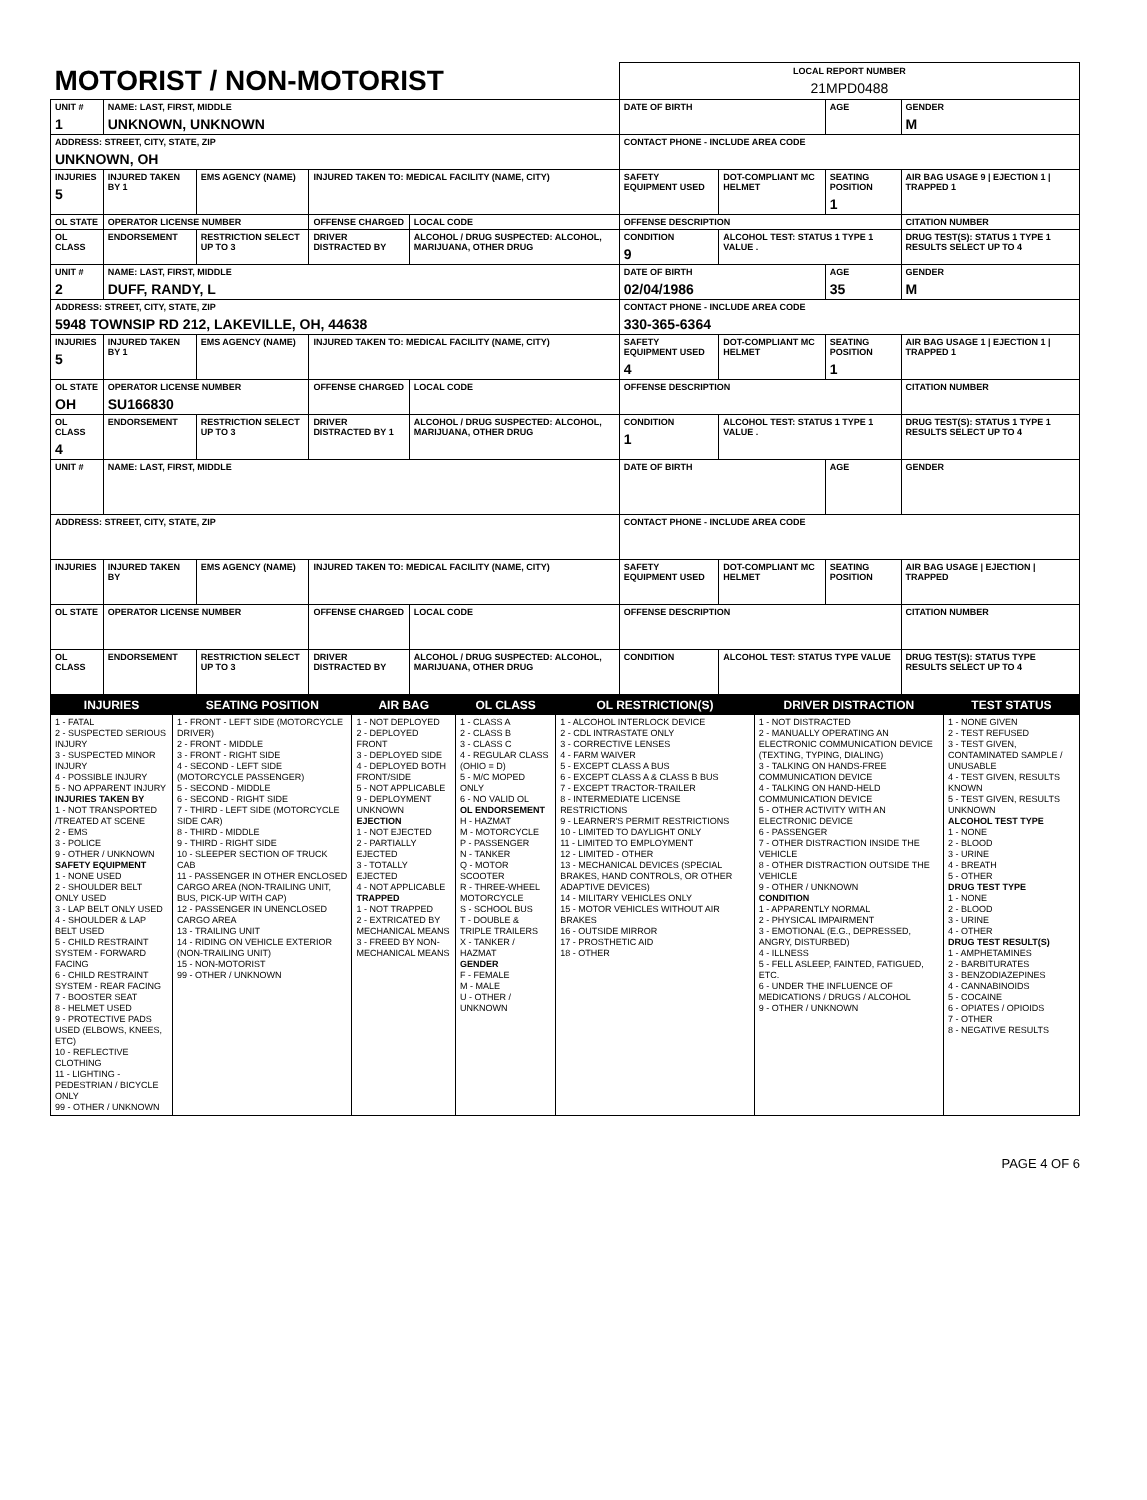| MOTORIST / NON-MOTORIST | | | | | | LOCAL REPORT NUMBER 21MPD0488 | | | |
| UNIT # 1 | NAME: LAST, FIRST, MIDDLE UNKNOWN, UNKNOWN | | | | | DATE OF BIRTH | | AGE | GENDER M |
| ADDRESS: STREET, CITY, STATE, ZIP UNKNOWN, OH | | | | | | CONTACT PHONE - INCLUDE AREA CODE | | | |
| INJURIES 5 | INJURED TAKEN BY 1 | EMS AGENCY (NAME) | INJURED TAKEN TO: MEDICAL FACILITY (NAME, CITY) | | | SAFETY EQUIPMENT USED | DOT-COMPLIANT MC HELMET | SEATING POSITION 1 | AIR BAG USAGE 9 / EJECTION 1 / TRAPPED 1 |
| OL STATE | OPERATOR LICENSE NUMBER | | OFFENSE CHARGED | | LOCAL CODE | OFFENSE DESCRIPTION | | | CITATION NUMBER |
| OL CLASS | ENDORSEMENT | RESTRICTION SELECT UP TO 3 | DRIVER DISTRACTED BY | ALCOHOL / DRUG SUSPECTED: ALCOHOL, MARIJUANA, OTHER DRUG | | CONDITION 9 | ALCOHOL TEST: STATUS 1 TYPE 1 VALUE . | | DRUG TEST(S): STATUS 1 TYPE 1 RESULTS SELECT UP TO 4 |
| UNIT # 2 | NAME: LAST, FIRST, MIDDLE DUFF, RANDY, L | | | | | DATE OF BIRTH 02/04/1986 | | AGE 35 | GENDER M |
| ADDRESS: STREET, CITY, STATE, ZIP 5948 TOWNSIP RD 212, LAKEVILLE, OH, 44638 | | | | | | CONTACT PHONE - INCLUDE AREA CODE 330-365-6364 | | | |
| INJURIES 5 | INJURED TAKEN BY 1 | EMS AGENCY (NAME) | INJURED TAKEN TO: MEDICAL FACILITY (NAME, CITY) | | | SAFETY EQUIPMENT USED 4 | DOT-COMPLIANT MC HELMET | SEATING POSITION 1 | AIR BAG USAGE 1 / EJECTION 1 / TRAPPED 1 |
| OL STATE OH | OPERATOR LICENSE NUMBER SU166830 | | OFFENSE CHARGED | | LOCAL CODE | OFFENSE DESCRIPTION | | | CITATION NUMBER |
| OL CLASS 4 | ENDORSEMENT | RESTRICTION SELECT UP TO 3 | DRIVER DISTRACTED BY 1 | ALCOHOL / DRUG SUSPECTED: ALCOHOL, MARIJUANA, OTHER DRUG | | CONDITION 1 | ALCOHOL TEST: STATUS 1 TYPE 1 VALUE . | | DRUG TEST(S): STATUS 1 TYPE 1 RESULTS SELECT UP TO 4 |
| UNIT # | NAME: LAST, FIRST, MIDDLE | | | | | DATE OF BIRTH | | AGE | GENDER |
| ADDRESS: STREET, CITY, STATE, ZIP | | | | | | CONTACT PHONE - INCLUDE AREA CODE | | | |
| INJURIES | INJURED TAKEN BY | EMS AGENCY (NAME) | INJURED TAKEN TO: MEDICAL FACILITY (NAME, CITY) | | | SAFETY EQUIPMENT USED | DOT-COMPLIANT MC HELMET | SEATING POSITION | AIR BAG USAGE / EJECTION / TRAPPED |
| OL STATE | OPERATOR LICENSE NUMBER | | OFFENSE CHARGED | | LOCAL CODE | OFFENSE DESCRIPTION | | | CITATION NUMBER |
| OL CLASS | ENDORSEMENT | RESTRICTION SELECT UP TO 3 | DRIVER DISTRACTED BY | ALCOHOL / DRUG SUSPECTED: ALCOHOL, MARIJUANA, OTHER DRUG | | CONDITION | ALCOHOL TEST: STATUS TYPE VALUE | | DRUG TEST(S): STATUS TYPE RESULTS SELECT UP TO 4 |
| INJURIES | SEATING POSITION | AIR BAG | OL CLASS | OL RESTRICTION(S) | DRIVER DISTRACTION | TEST STATUS |
| --- | --- | --- | --- | --- | --- | --- |
| 1 - FATAL 2 - SUSPECTED SERIOUS INJURY 3 - SUSPECTED MINOR INJURY 4 - POSSIBLE INJURY 5 - NO APPARENT INJURY INJURIES TAKEN BY 1 - NOT TRANSPORTED /TREATED AT SCENE 2 - EMS 3 - POLICE 9 - OTHER / UNKNOWN SAFETY EQUIPMENT 1 - NONE USED 2 - SHOULDER BELT ONLY USED 3 - LAP BELT ONLY USED 4 - SHOULDER & LAP BELT USED 5 - CHILD RESTRAINT SYSTEM - FORWARD FACING 6 - CHILD RESTRAINT SYSTEM - REAR FACING 7 - BOOSTER SEAT 8 - HELMET USED 9 - PROTECTIVE PADS USED (ELBOWS, KNEES, ETC) 10 - REFLECTIVE CLOTHING 11 - LIGHTING - PEDESTRIAN / BICYCLE ONLY 99 - OTHER / UNKNOWN | 1 - FRONT - LEFT SIDE (MOTORCYCLE DRIVER) 2 - FRONT - MIDDLE 3 - FRONT - RIGHT SIDE 4 - SECOND - LEFT SIDE (MOTORCYCLE PASSENGER) 5 - SECOND - MIDDLE 6 - SECOND - RIGHT SIDE 7 - THIRD - LEFT SIDE (MOTORCYCLE SIDE CAR) 8 - THIRD - MIDDLE 9 - THIRD - RIGHT SIDE 10 - SLEEPER SECTION OF TRUCK CAB 11 - PASSENGER IN OTHER ENCLOSED CARGO AREA (NON-TRAILING UNIT, BUS, PICK-UP WITH CAP) 12 - PASSENGER IN UNENCLOSED CARGO AREA 13 - TRAILING UNIT 14 - RIDING ON VEHICLE EXTERIOR (NON-TRAILING UNIT) 15 - NON-MOTORIST 99 - OTHER / UNKNOWN | 1 - NOT DEPLOYED 2 - DEPLOYED FRONT 3 - DEPLOYED SIDE 4 - DEPLOYED BOTH FRONT/SIDE 5 - NOT APPLICABLE 9 - DEPLOYMENT UNKNOWN EJECTION 1 - NOT EJECTED 2 - PARTIALLY EJECTED 3 - TOTALLY EJECTED 4 - NOT APPLICABLE TRAPPED 1 - NOT TRAPPED 2 - EXTRICATED BY MECHANICAL MEANS 3 - FREED BY NON-MECHANICAL MEANS | 1 - CLASS A 2 - CLASS B 3 - CLASS C 4 - REGULAR CLASS (OHIO = D) 5 - M/C MOPED ONLY 6 - NO VALID OL OL ENDORSEMENT H - HAZMAT M - MOTORCYCLE P - PASSENGER N - TANKER Q - MOTOR SCOOTER R - THREE-WHEEL MOTORCYCLE S - SCHOOL BUS T - DOUBLE & TRIPLE TRAILERS X - TANKER / HAZMAT GENDER F - FEMALE M - MALE U - OTHER / UNKNOWN | 1 - ALCOHOL INTERLOCK DEVICE 2 - CDL INTRASTATE ONLY 3 - CORRECTIVE LENSES 4 - FARM WAIVER 5 - EXCEPT CLASS A BUS 6 - EXCEPT CLASS A & CLASS B BUS 7 - EXCEPT TRACTOR-TRAILER 8 - INTERMEDIATE LICENSE RESTRICTIONS 9 - LEARNER'S PERMIT RESTRICTIONS 10 - LIMITED TO DAYLIGHT ONLY 11 - LIMITED TO EMPLOYMENT 12 - LIMITED - OTHER 13 - MECHANICAL DEVICES (SPECIAL BRAKES, HAND CONTROLS, OR OTHER ADAPTIVE DEVICES) 14 - MILITARY VEHICLES ONLY 15 - MOTOR VEHICLES WITHOUT AIR BRAKES 16 - OUTSIDE MIRROR 17 - PROSTHETIC AID 18 - OTHER | 1 - NOT DISTRACTED 2 - MANUALLY OPERATING AN ELECTRONIC COMMUNICATION DEVICE (TEXTING, TYPING, DIALING) 3 - TALKING ON HANDS-FREE COMMUNICATION DEVICE 4 - TALKING ON HAND-HELD COMMUNICATION DEVICE 5 - OTHER ACTIVITY WITH AN ELECTRONIC DEVICE 6 - PASSENGER 7 - OTHER DISTRACTION INSIDE THE VEHICLE 8 - OTHER DISTRACTION OUTSIDE THE VEHICLE 9 - OTHER / UNKNOWN CONDITION 1 - APPARENTLY NORMAL 2 - PHYSICAL IMPAIRMENT 3 - EMOTIONAL (E.G., DEPRESSED, ANGRY, DISTURBED) 4 - ILLNESS 5 - FELL ASLEEP, FAINTED, FATIGUED, ETC. 6 - UNDER THE INFLUENCE OF MEDICATIONS / DRUGS / ALCOHOL 9 - OTHER / UNKNOWN | 1 - NONE GIVEN 2 - TEST REFUSED 3 - TEST GIVEN, CONTAMINATED SAMPLE / UNUSABLE 4 - TEST GIVEN, RESULTS KNOWN 5 - TEST GIVEN, RESULTS UNKNOWN ALCOHOL TEST TYPE 1 - NONE 2 - BLOOD 3 - URINE 4 - BREATH 5 - OTHER DRUG TEST TYPE 1 - NONE 2 - BLOOD 3 - URINE 4 - OTHER DRUG TEST RESULT(S) 1 - AMPHETAMINES 2 - BARBITURATES 3 - BENZODIAZEPINES 4 - CANNABINOIDS 5 - COCAINE 6 - OPIATES / OPIOIDS 7 - OTHER 8 - NEGATIVE RESULTS |
PAGE 4 OF 6